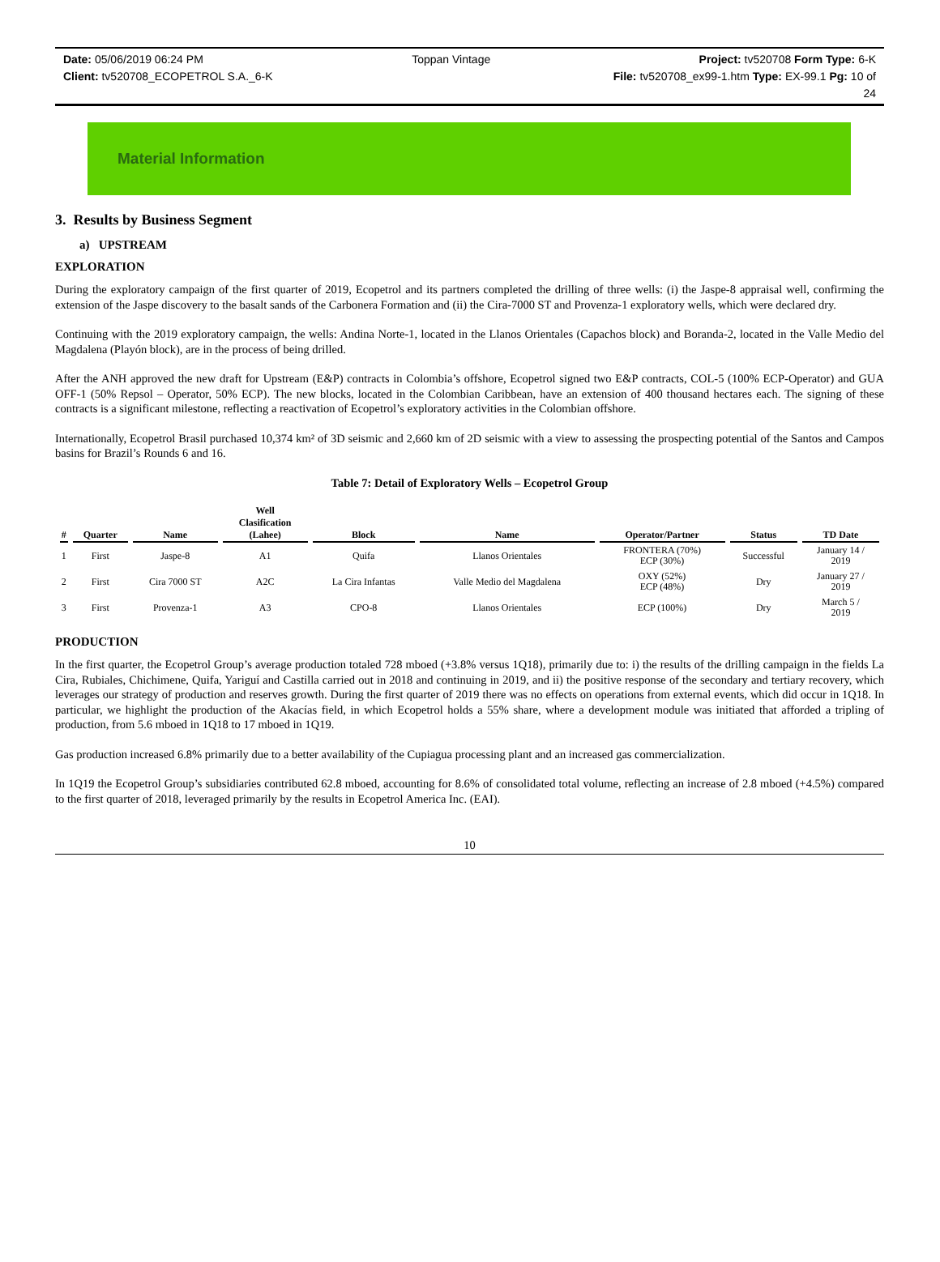Date: 05/06/2019 06:24 PM Toppan Vintage Project: tv520708 Form Type: 6-K
Client: tv520708_ECOPETROL S.A._6-K File: tv520708_ex99-1.htm Type: EX-99.1 Pg: 10 of
24
Material Information
3. Results by Business Segment
a) UPSTREAM
EXPLORATION
During the exploratory campaign of the first quarter of 2019, Ecopetrol and its partners completed the drilling of three wells: (i) the Jaspe-8 appraisal well, confirming the extension of the Jaspe discovery to the basalt sands of the Carbonera Formation and (ii) the Cira-7000 ST and Provenza-1 exploratory wells, which were declared dry.
Continuing with the 2019 exploratory campaign, the wells: Andina Norte-1, located in the Llanos Orientales (Capachos block) and Boranda-2, located in the Valle Medio del Magdalena (Playón block), are in the process of being drilled.
After the ANH approved the new draft for Upstream (E&P) contracts in Colombia’s offshore, Ecopetrol signed two E&P contracts, COL-5 (100% ECP-Operator) and GUA OFF-1 (50% Repsol – Operator, 50% ECP). The new blocks, located in the Colombian Caribbean, have an extension of 400 thousand hectares each. The signing of these contracts is a significant milestone, reflecting a reactivation of Ecopetrol’s exploratory activities in the Colombian offshore.
Internationally, Ecopetrol Brasil purchased 10,374 km² of 3D seismic and 2,660 km of 2D seismic with a view to assessing the prospecting potential of the Santos and Campos basins for Brazil’s Rounds 6 and 16.
Table 7: Detail of Exploratory Wells – Ecopetrol Group
| # | Quarter | Name | Well Clasification (Lahee) | Block | Name | Operator/Partner | Status | TD Date |
| --- | --- | --- | --- | --- | --- | --- | --- | --- |
| 1 | First | Jaspe-8 | A1 | Quifa | Llanos Orientales | FRONTERA (70%) ECP (30%) | Successful | January 14 / 2019 |
| 2 | First | Cira 7000 ST | A2C | La Cira Infantas | Valle Medio del Magdalena | OXY (52%) ECP (48%) | Dry | January 27 / 2019 |
| 3 | First | Provenza-1 | A3 | CPO-8 | Llanos Orientales | ECP (100%) | Dry | March 5 / 2019 |
PRODUCTION
In the first quarter, the Ecopetrol Group’s average production totaled 728 mboed (+3.8% versus 1Q18), primarily due to: i) the results of the drilling campaign in the fields La Cira, Rubiales, Chichimene, Quifa, Yariguí and Castilla carried out in 2018 and continuing in 2019, and ii) the positive response of the secondary and tertiary recovery, which leverages our strategy of production and reserves growth. During the first quarter of 2019 there was no effects on operations from external events, which did occur in 1Q18. In particular, we highlight the production of the Akacías field, in which Ecopetrol holds a 55% share, where a development module was initiated that afforded a tripling of production, from 5.6 mboed in 1Q18 to 17 mboed in 1Q19.
Gas production increased 6.8% primarily due to a better availability of the Cupiagua processing plant and an increased gas commercialization.
In 1Q19 the Ecopetrol Group’s subsidiaries contributed 62.8 mboed, accounting for 8.6% of consolidated total volume, reflecting an increase of 2.8 mboed (+4.5%) compared to the first quarter of 2018, leveraged primarily by the results in Ecopetrol America Inc. (EAI).
10